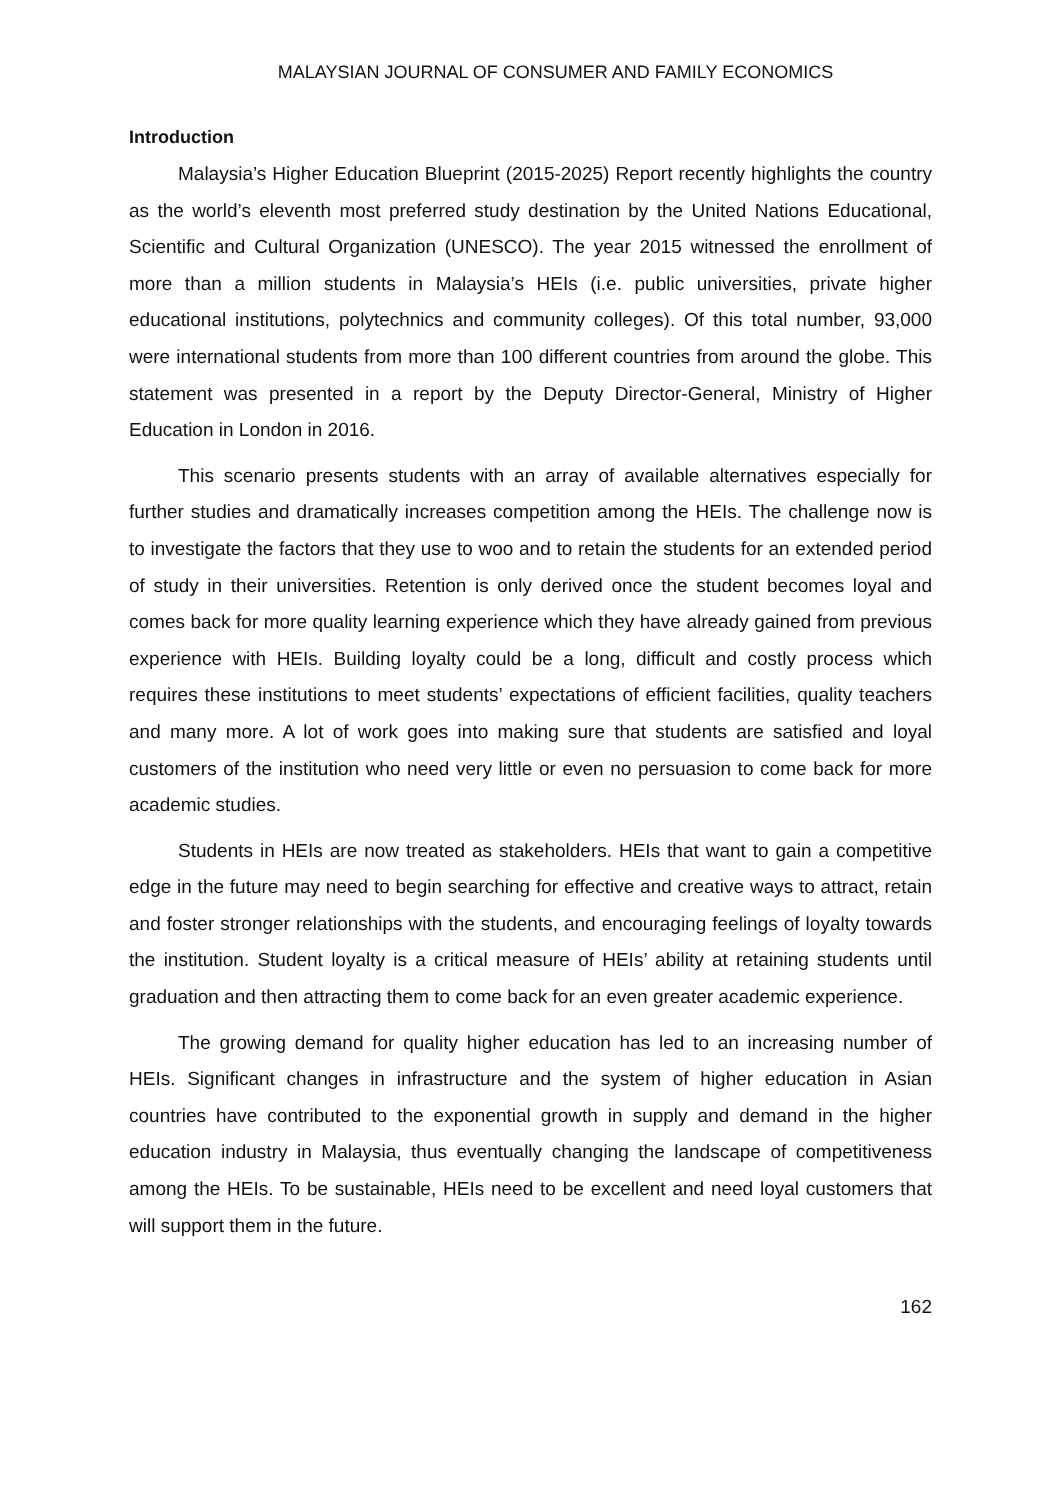MALAYSIAN JOURNAL OF CONSUMER AND FAMILY ECONOMICS
Introduction
Malaysia’s Higher Education Blueprint (2015-2025) Report recently highlights the country as the world’s eleventh most preferred study destination by the United Nations Educational, Scientific and Cultural Organization (UNESCO). The year 2015 witnessed the enrollment of more than a million students in Malaysia’s HEIs (i.e. public universities, private higher educational institutions, polytechnics and community colleges). Of this total number, 93,000 were international students from more than 100 different countries from around the globe. This statement was presented in a report by the Deputy Director-General, Ministry of Higher Education in London in 2016.
This scenario presents students with an array of available alternatives especially for further studies and dramatically increases competition among the HEIs. The challenge now is to investigate the factors that they use to woo and to retain the students for an extended period of study in their universities. Retention is only derived once the student becomes loyal and comes back for more quality learning experience which they have already gained from previous experience with HEIs. Building loyalty could be a long, difficult and costly process which requires these institutions to meet students’ expectations of efficient facilities, quality teachers and many more. A lot of work goes into making sure that students are satisfied and loyal customers of the institution who need very little or even no persuasion to come back for more academic studies.
Students in HEIs are now treated as stakeholders. HEIs that want to gain a competitive edge in the future may need to begin searching for effective and creative ways to attract, retain and foster stronger relationships with the students, and encouraging feelings of loyalty towards the institution. Student loyalty is a critical measure of HEIs’ ability at retaining students until graduation and then attracting them to come back for an even greater academic experience.
The growing demand for quality higher education has led to an increasing number of HEIs. Significant changes in infrastructure and the system of higher education in Asian countries have contributed to the exponential growth in supply and demand in the higher education industry in Malaysia, thus eventually changing the landscape of competitiveness among the HEIs. To be sustainable, HEIs need to be excellent and need loyal customers that will support them in the future.
162